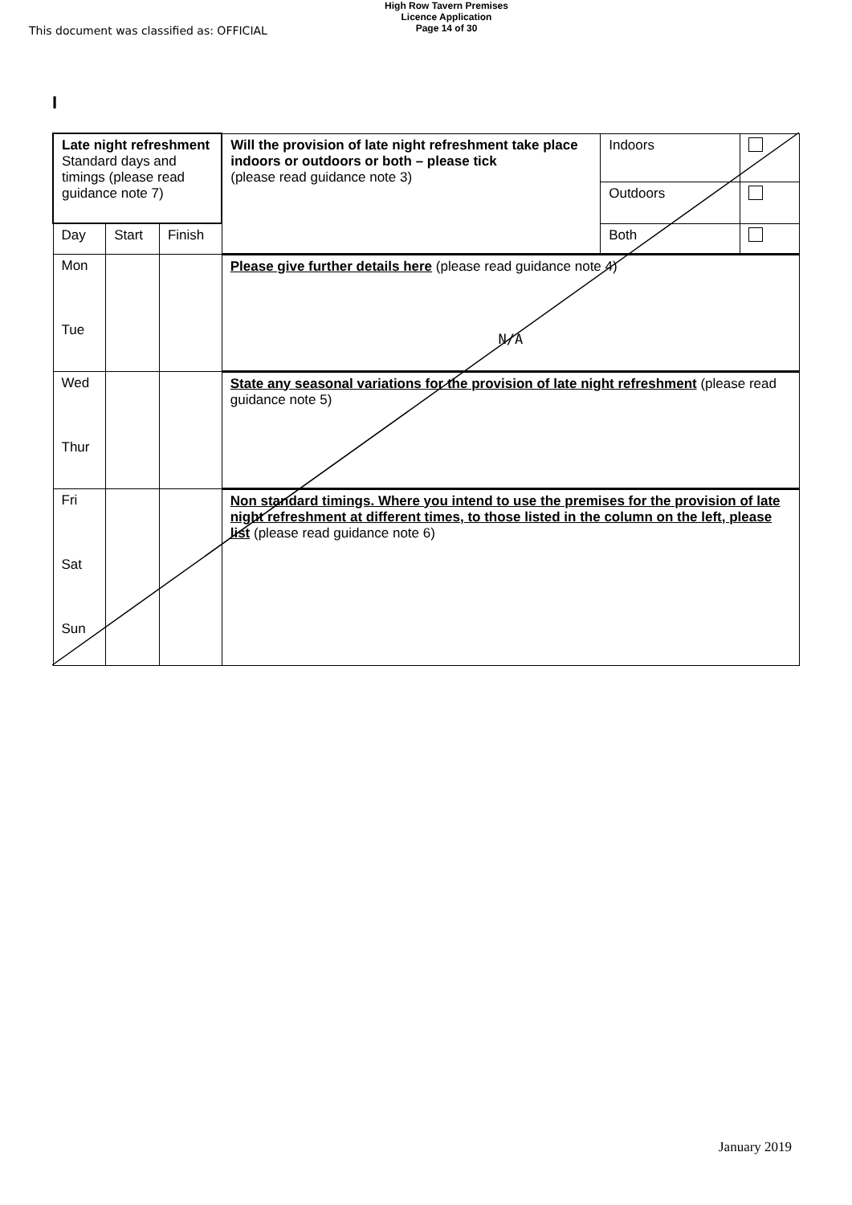This document was classified as: OFFICIAL
High Row Tavern Premises
Licence Application
Page 14 of 30
I
| Late night refreshment Standard days and timings (please read guidance note 7) | | | Will the provision of late night refreshment take place indoors or outdoors or both – please tick (please read guidance note 3) | Indoors | |
| | | | | Outdoors | |
| Day | Start | Finish | | Both | |
| Mon Tue | | | Please give further details here (please read guidance note 4) N/A | | |
| Wed Thur | | | State any seasonal variations for the provision of late night refreshment (please read guidance note 5) | | |
| Fri Sat Sun | | | Non standard timings. Where you intend to use the premises for the provision of late night refreshment at different times, to those listed in the column on the left, please list (please read guidance note 6) | | |
January 2019